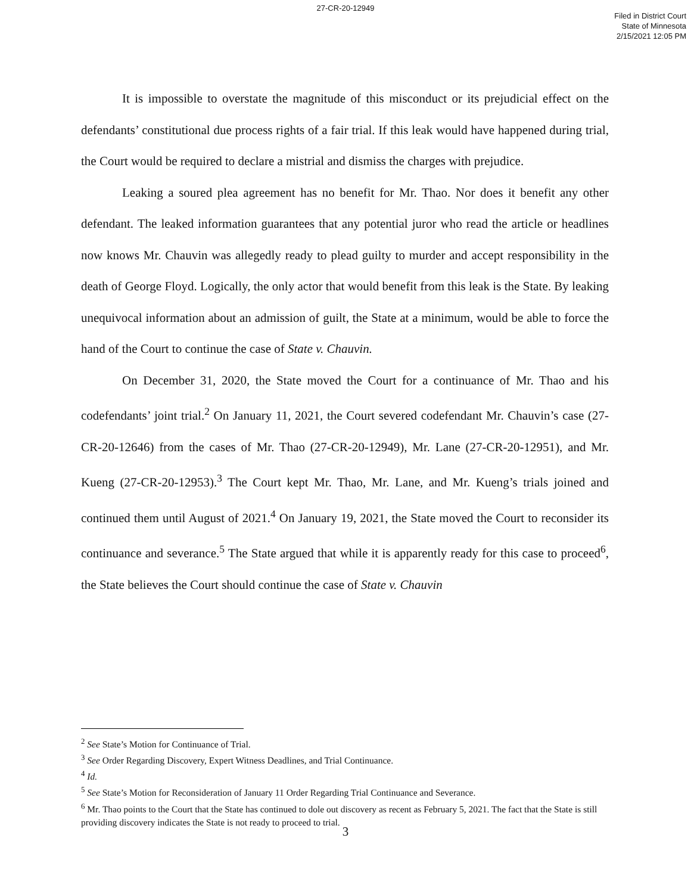27-CR-20-12949
Filed in District Court
State of Minnesota
2/15/2021 12:05 PM
It is impossible to overstate the magnitude of this misconduct or its prejudicial effect on the defendants’ constitutional due process rights of a fair trial. If this leak would have happened during trial, the Court would be required to declare a mistrial and dismiss the charges with prejudice.
Leaking a soured plea agreement has no benefit for Mr. Thao. Nor does it benefit any other defendant. The leaked information guarantees that any potential juror who read the article or headlines now knows Mr. Chauvin was allegedly ready to plead guilty to murder and accept responsibility in the death of George Floyd. Logically, the only actor that would benefit from this leak is the State. By leaking unequivocal information about an admission of guilt, the State at a minimum, would be able to force the hand of the Court to continue the case of State v. Chauvin.
On December 31, 2020, the State moved the Court for a continuance of Mr. Thao and his codefendants’ joint trial.<sup>2</sup> On January 11, 2021, the Court severed codefendant Mr. Chauvin’s case (27-CR-20-12646) from the cases of Mr. Thao (27-CR-20-12949), Mr. Lane (27-CR-20-12951), and Mr. Kueng (27-CR-20-12953).<sup>3</sup> The Court kept Mr. Thao, Mr. Lane, and Mr. Kueng’s trials joined and continued them until August of 2021.<sup>4</sup> On January 19, 2021, the State moved the Court to reconsider its continuance and severance.<sup>5</sup> The State argued that while it is apparently ready for this case to proceed<sup>6</sup>, the State believes the Court should continue the case of State v. Chauvin
<sup>2</sup> See State’s Motion for Continuance of Trial.
<sup>3</sup> See Order Regarding Discovery, Expert Witness Deadlines, and Trial Continuance.
<sup>4</sup> Id.
<sup>5</sup> See State’s Motion for Reconsideration of January 11 Order Regarding Trial Continuance and Severance.
<sup>6</sup> Mr. Thao points to the Court that the State has continued to dole out discovery as recent as February 5, 2021. The fact that the State is still providing discovery indicates the State is not ready to proceed to trial.
3